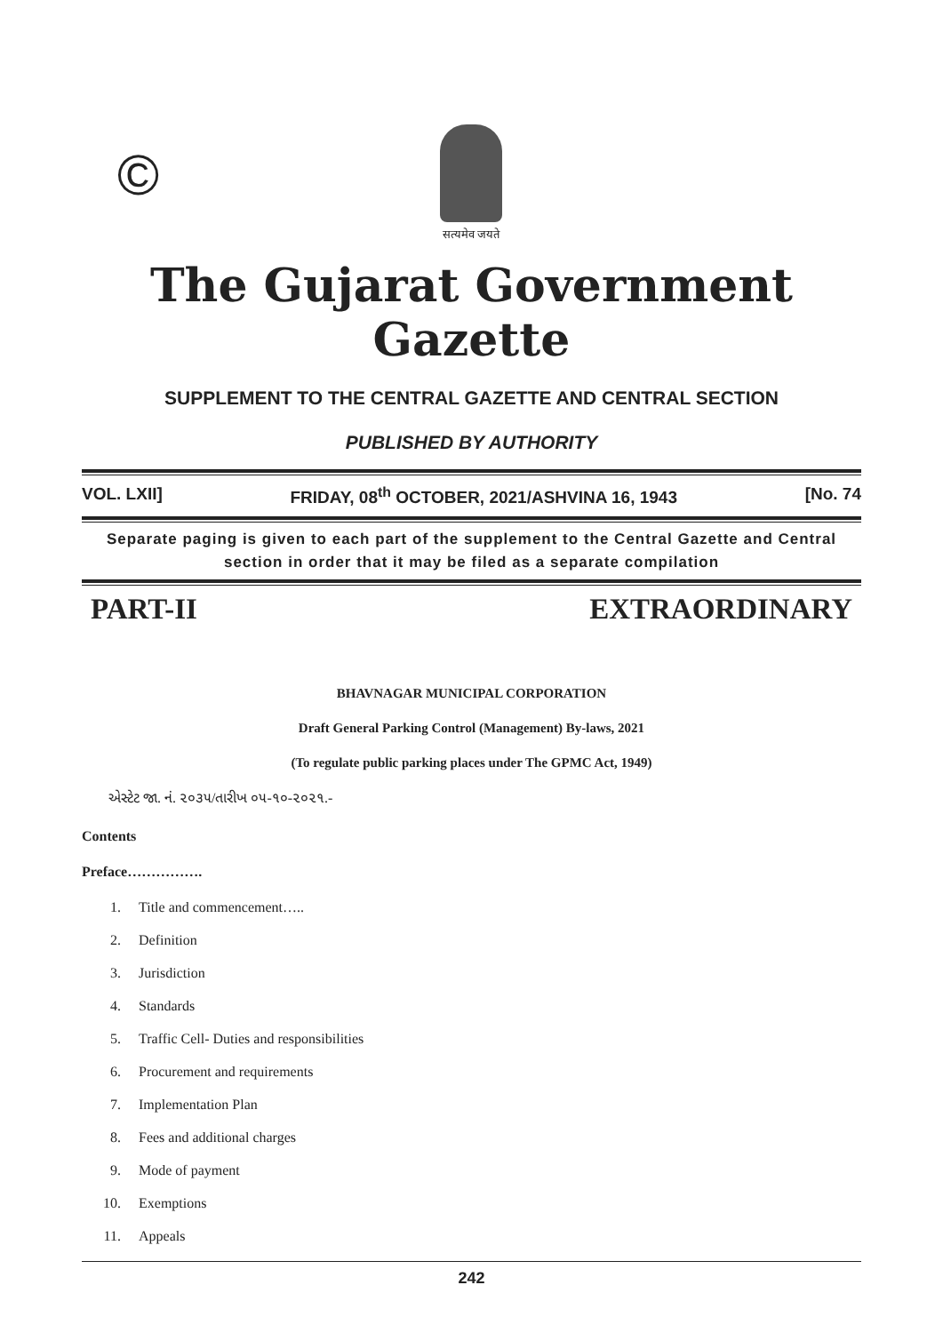©
सत्यमेव जयते
The Gujarat Government Gazette
SUPPLEMENT TO THE CENTRAL GAZETTE AND CENTRAL SECTION
PUBLISHED BY AUTHORITY
VOL. LXII] FRIDAY, 08<sup>th</sup> OCTOBER, 2021/ASHVINA 16, 1943 [No. 74
Separate paging is given to each part of the supplement to the Central Gazette and Central section in order that it may be filed as a separate compilation
PART-II EXTRAORDINARY
BHAVNAGAR MUNICIPAL CORPORATION
Draft General Parking Control (Management) By-laws, 2021
(To regulate public parking places under The GPMC Act, 1949)
એસ્ટેટ જા. નં. ૨૦૩૫/તારીખ ૦૫-૧૦-૨૦૨૧.-
Contents
Preface…………….
1. Title and commencement…..
2. Definition
3. Jurisdiction
4. Standards
5. Traffic Cell- Duties and responsibilities
6. Procurement and requirements
7. Implementation Plan
8. Fees and additional charges
9. Mode of payment
10. Exemptions
11. Appeals
242